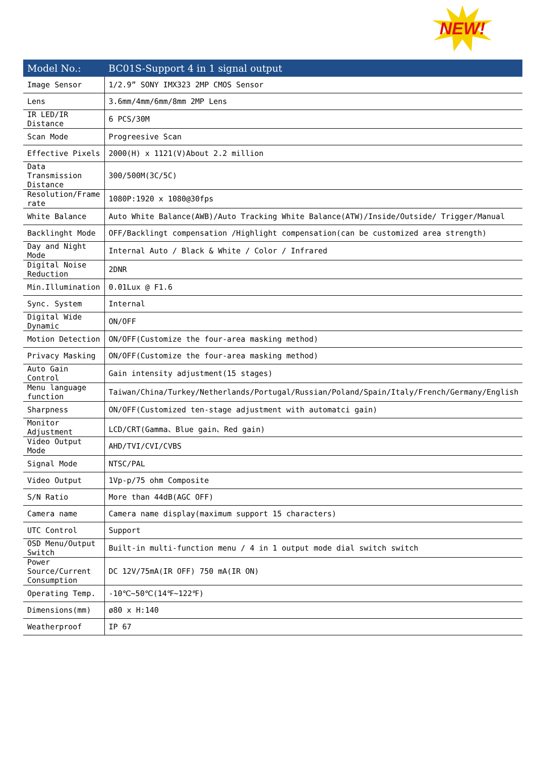NEW!
| Model No.: | BC01S-Support 4 in 1 signal output |
| --- | --- |
| Image Sensor | 1/2.9” SONY IMX323 2MP CMOS Sensor |
| Lens | 3.6mm/4mm/6mm/8mm 2MP Lens |
| IR LED/IR Distance | 6 PCS/30M |
| Scan Mode | Progreesive Scan |
| Effective Pixels | 2000(H) x 1121(V)About 2.2 million |
| Data Transmission Distance | 300/500M(3C/5C) |
| Resolution/Frame rate | 1080P:1920 x 1080@30fps |
| White Balance | Auto White Balance(AWB)/Auto Tracking White Balance(ATW)/Inside/Outside/ Trigger/Manual |
| Backlinght Mode | OFF/Backlingt compensation /Highlight compensation(can be customized area strength) |
| Day and Night Mode | Internal Auto / Black & White / Color / Infrared |
| Digital Noise Reduction | 2DNR |
| Min.Illumination | 0.01Lux @ F1.6 |
| Sync. System | Internal |
| Digital Wide Dynamic | ON/OFF |
| Motion Detection | ON/OFF(Customize the four-area masking method) |
| Privacy Masking | ON/OFF(Customize the four-area masking method) |
| Auto Gain Control | Gain intensity adjustment(15 stages) |
| Menu language function | Taiwan/China/Turkey/Netherlands/Portugal/Russian/Poland/Spain/Italy/French/Germany/English |
| Sharpness | ON/OFF(Customized ten-stage adjustment with automatci gain) |
| Monitor Adjustment | LCD/CRT(Gamma、Blue gain、Red gain) |
| Video Output Mode | AHD/TVI/CVI/CVBS |
| Signal Mode | NTSC/PAL |
| Video Output | 1Vp-p/75 ohm Composite |
| S/N Ratio | More than 44dB(AGC OFF) |
| Camera name | Camera name display(maximum support 15 characters) |
| UTC Control | Support |
| OSD Menu/Output Switch | Built-in multi-function menu / 4 in 1 output mode dial switch switch |
| Power Source/Current Consumption | DC 12V/75mA(IR OFF) 750 mA(IR ON) |
| Operating Temp. | -10℃~50℃(14℉~122℉) |
| Dimensions(mm) | ø80 x H:140 |
| Weatherproof | IP 67 |